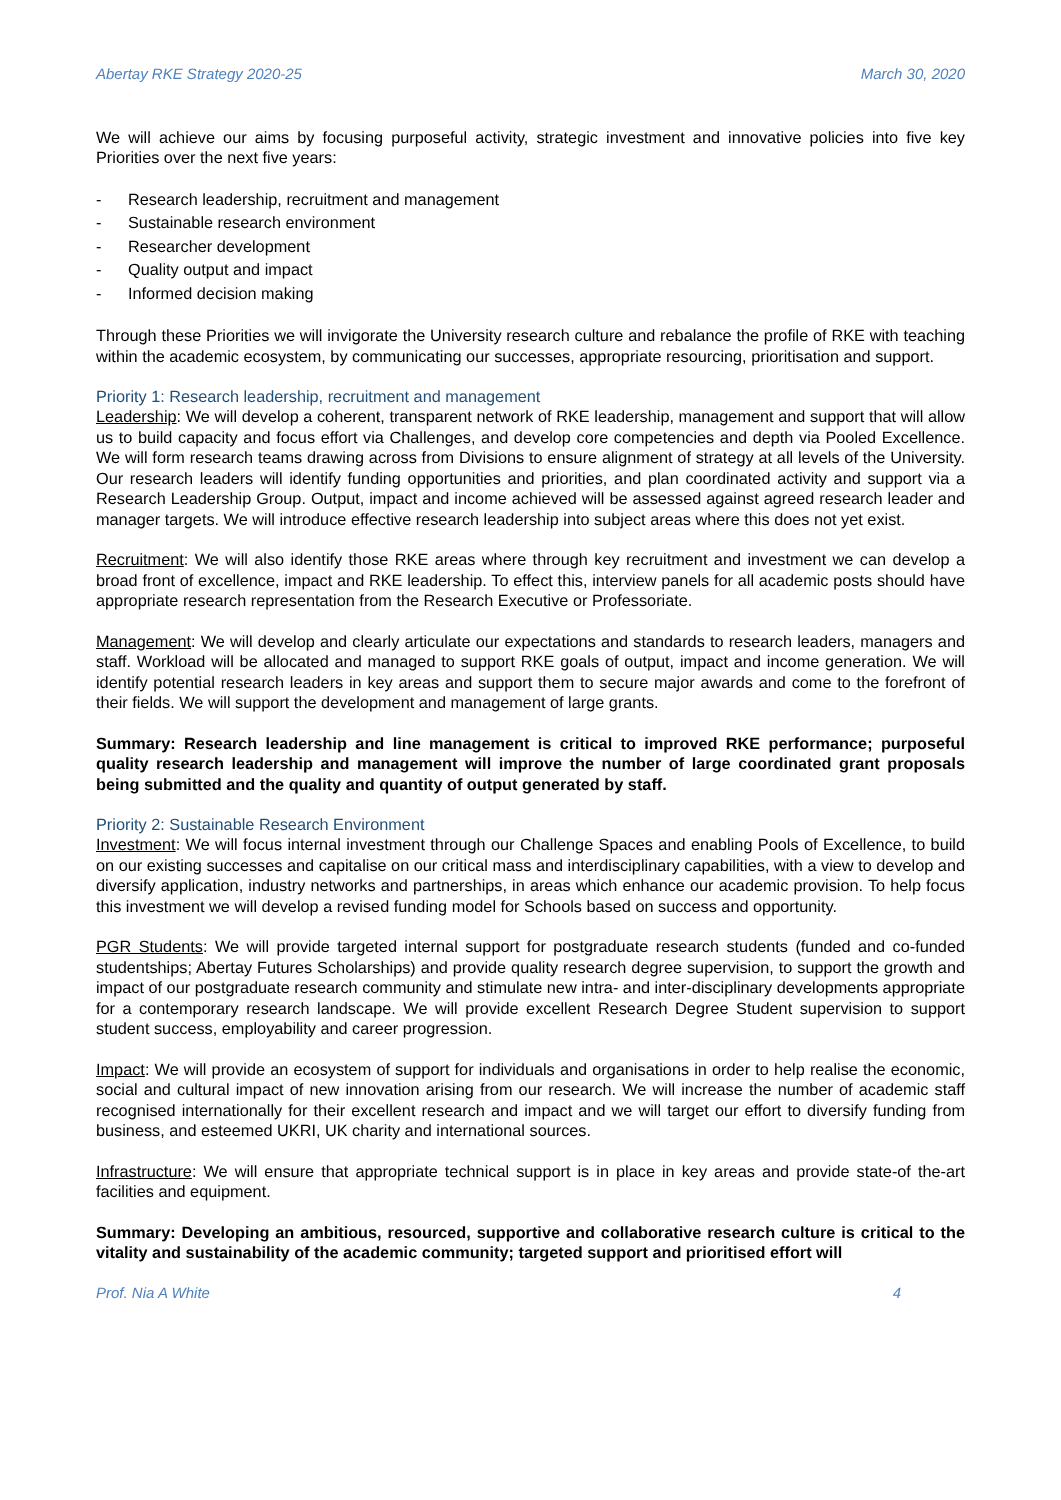Abertay RKE Strategy 2020-25 March 30, 2020
We will achieve our aims by focusing purposeful activity, strategic investment and innovative policies into five key Priorities over the next five years:
- Research leadership, recruitment and management
- Sustainable research environment
- Researcher development
- Quality output and impact
- Informed decision making
Through these Priorities we will invigorate the University research culture and rebalance the profile of RKE with teaching within the academic ecosystem, by communicating our successes, appropriate resourcing, prioritisation and support.
Priority 1: Research leadership, recruitment and management
Leadership: We will develop a coherent, transparent network of RKE leadership, management and support that will allow us to build capacity and focus effort via Challenges, and develop core competencies and depth via Pooled Excellence. We will form research teams drawing across from Divisions to ensure alignment of strategy at all levels of the University. Our research leaders will identify funding opportunities and priorities, and plan coordinated activity and support via a Research Leadership Group. Output, impact and income achieved will be assessed against agreed research leader and manager targets. We will introduce effective research leadership into subject areas where this does not yet exist.
Recruitment: We will also identify those RKE areas where through key recruitment and investment we can develop a broad front of excellence, impact and RKE leadership. To effect this, interview panels for all academic posts should have appropriate research representation from the Research Executive or Professoriate.
Management: We will develop and clearly articulate our expectations and standards to research leaders, managers and staff. Workload will be allocated and managed to support RKE goals of output, impact and income generation. We will identify potential research leaders in key areas and support them to secure major awards and come to the forefront of their fields. We will support the development and management of large grants.
Summary: Research leadership and line management is critical to improved RKE performance; purposeful quality research leadership and management will improve the number of large coordinated grant proposals being submitted and the quality and quantity of output generated by staff.
Priority 2: Sustainable Research Environment
Investment: We will focus internal investment through our Challenge Spaces and enabling Pools of Excellence, to build on our existing successes and capitalise on our critical mass and interdisciplinary capabilities, with a view to develop and diversify application, industry networks and partnerships, in areas which enhance our academic provision. To help focus this investment we will develop a revised funding model for Schools based on success and opportunity.
PGR Students: We will provide targeted internal support for postgraduate research students (funded and co-funded studentships; Abertay Futures Scholarships) and provide quality research degree supervision, to support the growth and impact of our postgraduate research community and stimulate new intra- and inter-disciplinary developments appropriate for a contemporary research landscape. We will provide excellent Research Degree Student supervision to support student success, employability and career progression.
Impact: We will provide an ecosystem of support for individuals and organisations in order to help realise the economic, social and cultural impact of new innovation arising from our research. We will increase the number of academic staff recognised internationally for their excellent research and impact and we will target our effort to diversify funding from business, and esteemed UKRI, UK charity and international sources.
Infrastructure: We will ensure that appropriate technical support is in place in key areas and provide state-of the-art facilities and equipment.
Summary: Developing an ambitious, resourced, supportive and collaborative research culture is critical to the vitality and sustainability of the academic community; targeted support and prioritised effort will
Prof. Nia A White 4